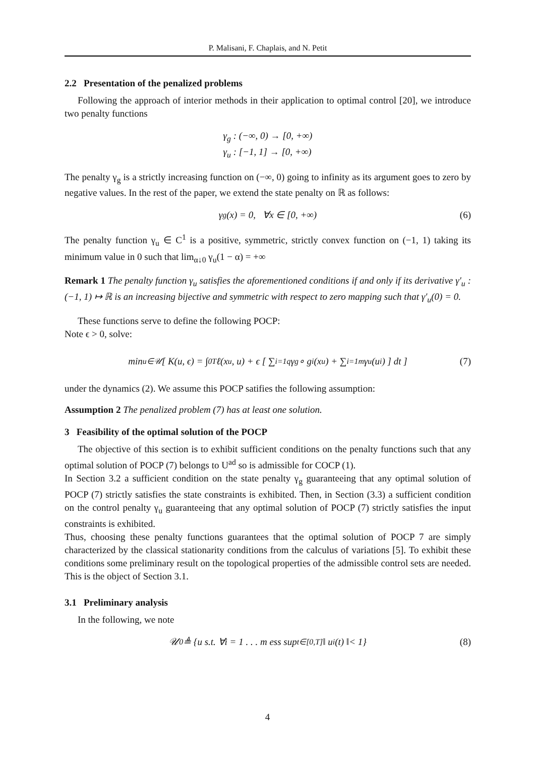P. Malisani, F. Chaplais, and N. Petit
2.2 Presentation of the penalized problems
Following the approach of interior methods in their application to optimal control [20], we introduce two penalty functions
γ<sub>g</sub> : (−∞, 0) → [0, +∞)
γ<sub>u</sub> : [−1, 1] → [0, +∞)
The penalty γ<sub>g</sub> is a strictly increasing function on (−∞, 0) going to infinity as its argument goes to zero by negative values. In the rest of the paper, we extend the state penalty on ℝ as follows:
γ<sub>g</sub>(x) = 0, ∀x ∈ [0, +∞) (6)
The penalty function γ<sub>u</sub> ∈ C<sup>1</sup> is a positive, symmetric, strictly convex function on (−1, 1) taking its minimum value in 0 such that lim<sub>α↓0</sub> γ<sub>u</sub>(1 − α) = +∞
Remark 1 The penalty function γ<sub>u</sub> satisfies the aforementioned conditions if and only if its derivative γ′<sub>u</sub> : (−1, 1) ↦ ℝ is an increasing bijective and symmetric with respect to zero mapping such that γ′<sub>u</sub>(0) = 0.
These functions serve to define the following POCP:
Note ϵ > 0, solve:
min<sub>u∈𝒰</sub> [ K(u, ϵ) = ∫<sub>0</sub><sup>T</sup> ℓ(x<sup>u</sup>, u) + ϵ [ ∑<sub>i=1</sub><sup>q</sup> γ<sub>g</sub> ∘ g<sub>i</sub>(x<sup>u</sup>) + ∑<sub>i=1</sub><sup>m</sup> γ<sub>u</sub>(u<sub>i</sub>) ] dt ] (7)
under the dynamics (2). We assume this POCP satifies the following assumption:
Assumption 2 The penalized problem (7) has at least one solution.
3 Feasibility of the optimal solution of the POCP
The objective of this section is to exhibit sufficient conditions on the penalty functions such that any optimal solution of POCP (7) belongs to U<sup>ad</sup> so is admissible for COCP (1).
In Section 3.2 a sufficient condition on the state penalty γ<sub>g</sub> guaranteeing that any optimal solution of POCP (7) strictly satisfies the state constraints is exhibited. Then, in Section (3.3) a sufficient condition on the control penalty γ<sub>u</sub> guaranteeing that any optimal solution of POCP (7) strictly satisfies the input constraints is exhibited.
Thus, choosing these penalty functions guarantees that the optimal solution of POCP 7 are simply characterized by the classical stationarity conditions from the calculus of variations [5]. To exhibit these conditions some preliminary result on the topological properties of the admissible control sets are needed. This is the object of Section 3.1.
3.1 Preliminary analysis
In the following, we note
𝒰<sub>0</sub> ≜ {u s.t. ∀i = 1 . . . m ess sup<sub>t∈[0,T]</sub> ‖ u<sub>i</sub>(t) ‖< 1} (8)
4